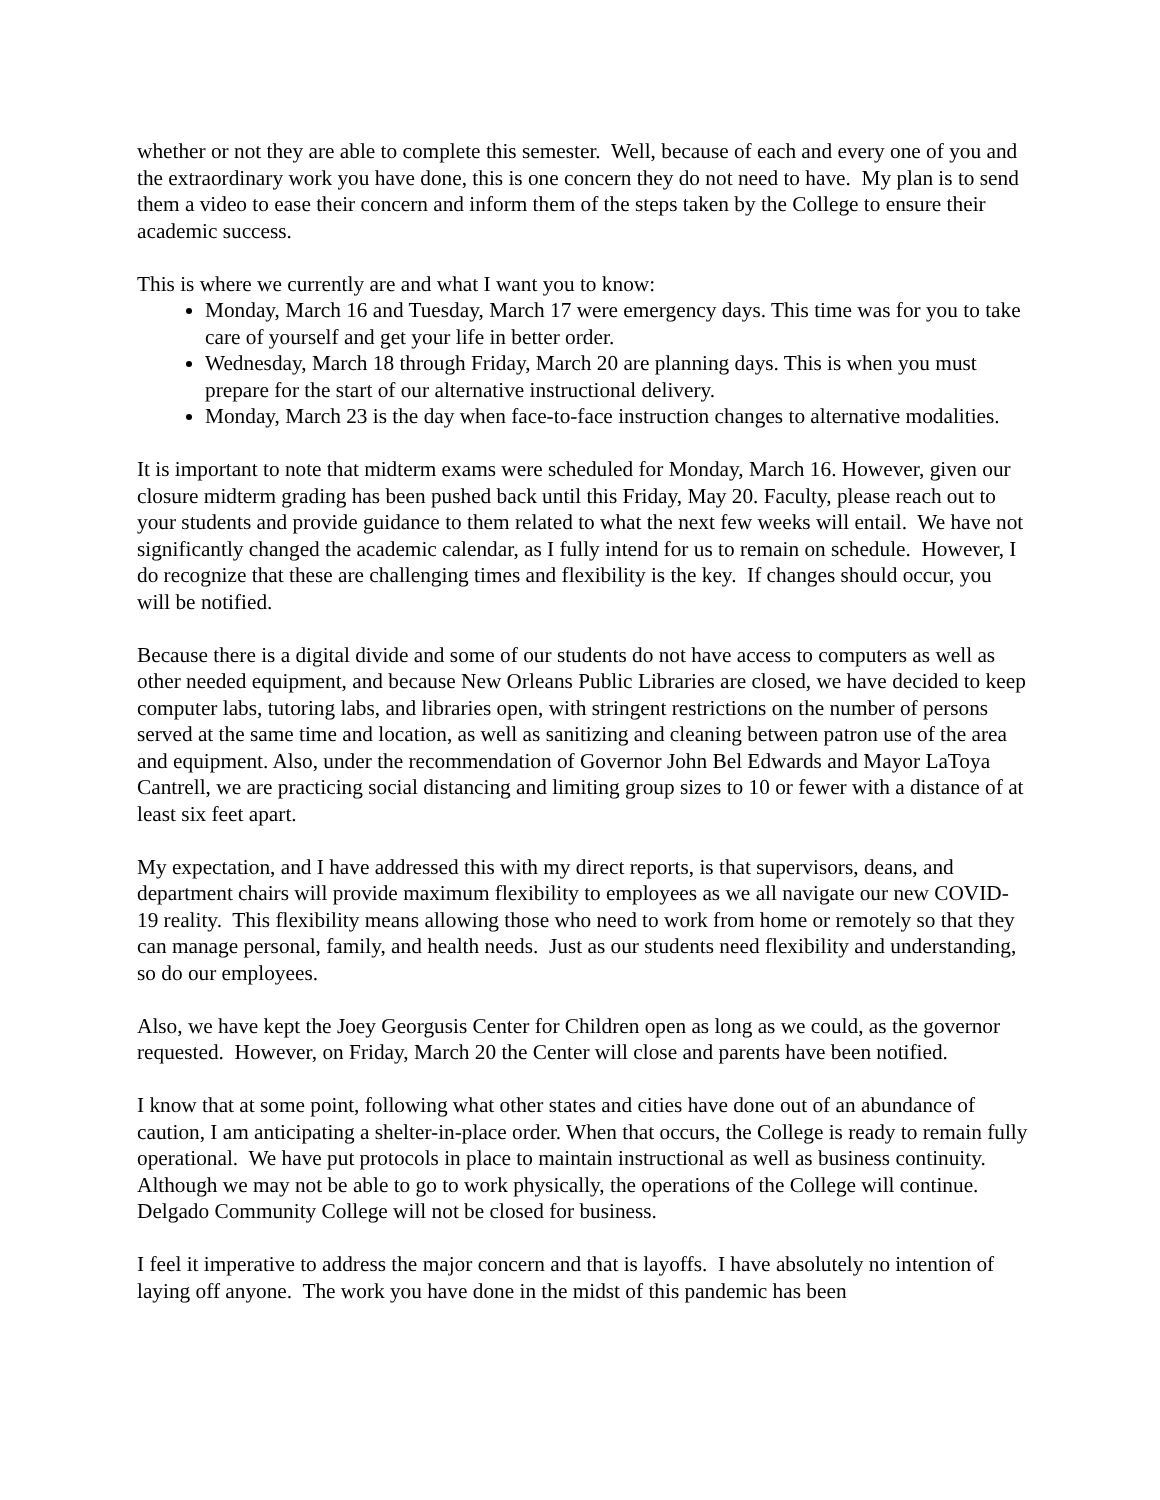whether or not they are able to complete this semester. Well, because of each and every one of you and the extraordinary work you have done, this is one concern they do not need to have. My plan is to send them a video to ease their concern and inform them of the steps taken by the College to ensure their academic success.
This is where we currently are and what I want you to know:
Monday, March 16 and Tuesday, March 17 were emergency days. This time was for you to take care of yourself and get your life in better order.
Wednesday, March 18 through Friday, March 20 are planning days. This is when you must prepare for the start of our alternative instructional delivery.
Monday, March 23 is the day when face-to-face instruction changes to alternative modalities.
It is important to note that midterm exams were scheduled for Monday, March 16. However, given our closure midterm grading has been pushed back until this Friday, May 20. Faculty, please reach out to your students and provide guidance to them related to what the next few weeks will entail. We have not significantly changed the academic calendar, as I fully intend for us to remain on schedule. However, I do recognize that these are challenging times and flexibility is the key. If changes should occur, you will be notified.
Because there is a digital divide and some of our students do not have access to computers as well as other needed equipment, and because New Orleans Public Libraries are closed, we have decided to keep computer labs, tutoring labs, and libraries open, with stringent restrictions on the number of persons served at the same time and location, as well as sanitizing and cleaning between patron use of the area and equipment. Also, under the recommendation of Governor John Bel Edwards and Mayor LaToya Cantrell, we are practicing social distancing and limiting group sizes to 10 or fewer with a distance of at least six feet apart.
My expectation, and I have addressed this with my direct reports, is that supervisors, deans, and department chairs will provide maximum flexibility to employees as we all navigate our new COVID-19 reality. This flexibility means allowing those who need to work from home or remotely so that they can manage personal, family, and health needs. Just as our students need flexibility and understanding, so do our employees.
Also, we have kept the Joey Georgusis Center for Children open as long as we could, as the governor requested. However, on Friday, March 20 the Center will close and parents have been notified.
I know that at some point, following what other states and cities have done out of an abundance of caution, I am anticipating a shelter-in-place order. When that occurs, the College is ready to remain fully operational. We have put protocols in place to maintain instructional as well as business continuity. Although we may not be able to go to work physically, the operations of the College will continue. Delgado Community College will not be closed for business.
I feel it imperative to address the major concern and that is layoffs. I have absolutely no intention of laying off anyone. The work you have done in the midst of this pandemic has been